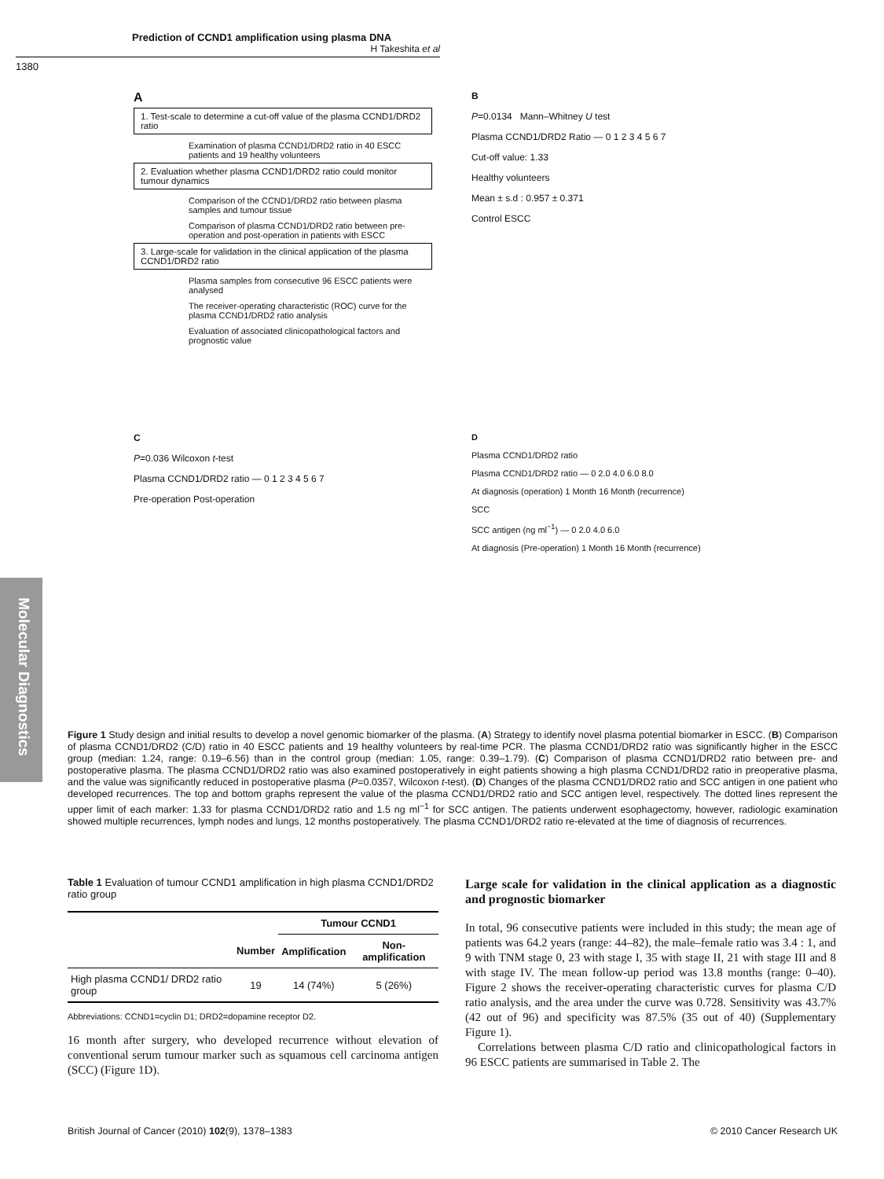Prediction of CCND1 amplification using plasma DNA
H Takeshita et al
1380
Molecular Diagnostics
A
1. Test-scale to determine a cut-off value of the plasma CCND1/DRD2 ratio
Examination of plasma CCND1/DRD2 ratio in 40 ESCC patients and 19 healthy volunteers
2. Evaluation whether plasma CCND1/DRD2 ratio could monitor tumour dynamics
Comparison of the CCND1/DRD2 ratio between plasma samples and tumour tissue
Comparison of plasma CCND1/DRD2 ratio between pre-operation and post-operation in patients with ESCC
3. Large-scale for validation in the clinical application of the plasma CCND1/DRD2 ratio
Plasma samples from consecutive 96 ESCC patients were analysed
The receiver-operating characteristic (ROC) curve for the plasma CCND1/DRD2 ratio analysis
Evaluation of associated clinicopathological factors and prognostic value
B
P=0.0134 Mann–Whitney U test
Plasma CCND1/DRD2 Ratio — 0 1 2 3 4 5 6 7
Cut-off value: 1.33
Healthy volunteers
Mean ± s.d : 0.957 ± 0.371
Control ESCC
C
P=0.036 Wilcoxon t-test
Plasma CCND1/DRD2 ratio — 0 1 2 3 4 5 6 7
Pre-operation Post-operation
D
Plasma CCND1/DRD2 ratio
Plasma CCND1/DRD2 ratio — 0 2.0 4.0 6.0 8.0
At diagnosis (operation) 1 Month 16 Month (recurrence)
SCC
SCC antigen (ng ml<sup>−1</sup>) — 0 2.0 4.0 6.0
At diagnosis (Pre-operation) 1 Month 16 Month (recurrence)
Figure 1 Study design and initial results to develop a novel genomic biomarker of the plasma. (A) Strategy to identify novel plasma potential biomarker in ESCC. (B) Comparison of plasma CCND1/DRD2 (C/D) ratio in 40 ESCC patients and 19 healthy volunteers by real-time PCR. The plasma CCND1/DRD2 ratio was significantly higher in the ESCC group (median: 1.24, range: 0.19–6.56) than in the control group (median: 1.05, range: 0.39–1.79). (C) Comparison of plasma CCND1/DRD2 ratio between pre- and postoperative plasma. The plasma CCND1/DRD2 ratio was also examined postoperatively in eight patients showing a high plasma CCND1/DRD2 ratio in preoperative plasma, and the value was significantly reduced in postoperative plasma (P=0.0357, Wilcoxon t-test). (D) Changes of the plasma CCND1/DRD2 ratio and SCC antigen in one patient who developed recurrences. The top and bottom graphs represent the value of the plasma CCND1/DRD2 ratio and SCC antigen level, respectively. The dotted lines represent the upper limit of each marker: 1.33 for plasma CCND1/DRD2 ratio and 1.5 ng ml<sup>−1</sup> for SCC antigen. The patients underwent esophagectomy, however, radiologic examination showed multiple recurrences, lymph nodes and lungs, 12 months postoperatively. The plasma CCND1/DRD2 ratio re-elevated at the time of diagnosis of recurrences.
Table 1 Evaluation of tumour CCND1 amplification in high plasma CCND1/DRD2 ratio group
| | | Tumour CCND1 | |
| --- | --- | --- | --- |
| | Number | Amplification | Non-amplification |
| High plasma CCND1/ DRD2 ratio group | 19 | 14 (74%) | 5 (26%) |
Abbreviations: CCND1=cyclin D1; DRD2=dopamine receptor D2.
16 month after surgery, who developed recurrence without elevation of conventional serum tumour marker such as squamous cell carcinoma antigen (SCC) (Figure 1D).
Large scale for validation in the clinical application as a diagnostic and prognostic biomarker
In total, 96 consecutive patients were included in this study; the mean age of patients was 64.2 years (range: 44–82), the male–female ratio was 3.4 : 1, and 9 with TNM stage 0, 23 with stage I, 35 with stage II, 21 with stage III and 8 with stage IV. The mean follow-up period was 13.8 months (range: 0–40). Figure 2 shows the receiver-operating characteristic curves for plasma C/D ratio analysis, and the area under the curve was 0.728. Sensitivity was 43.7% (42 out of 96) and specificity was 87.5% (35 out of 40) (Supplementary Figure 1).
Correlations between plasma C/D ratio and clinicopathological factors in 96 ESCC patients are summarised in Table 2. The
British Journal of Cancer (2010) 102(9), 1378–1383 © 2010 Cancer Research UK